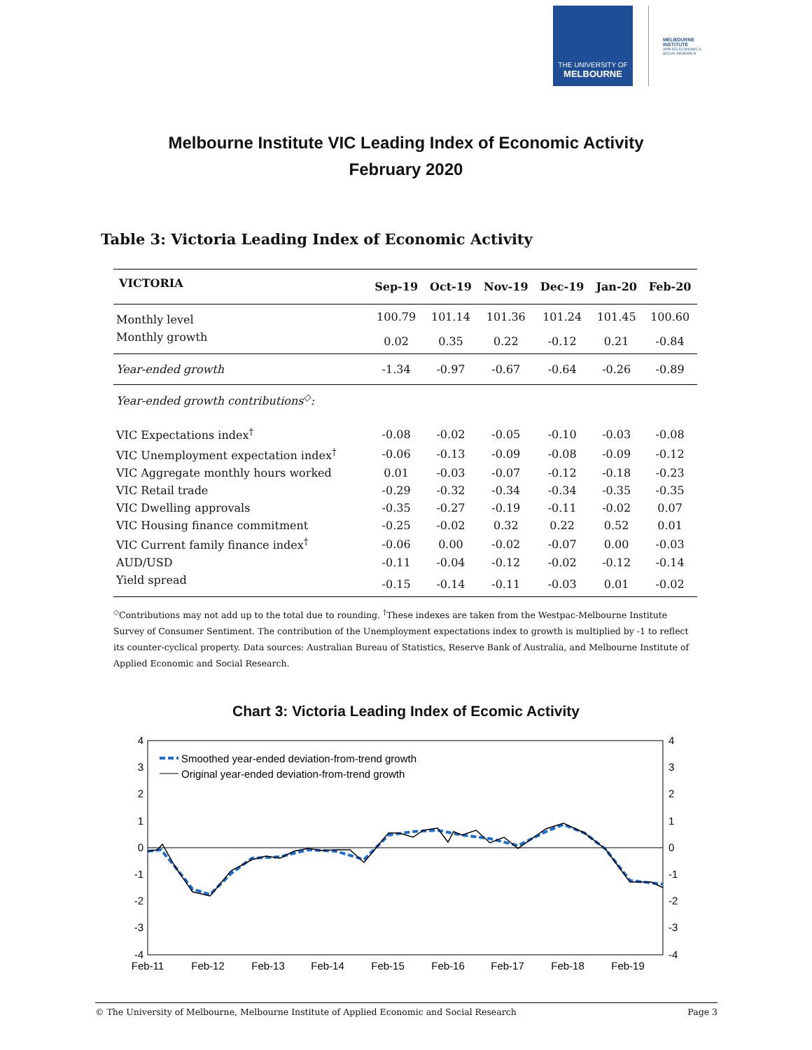THE UNIVERSITY OF
MELBOURNE
MELBOURNE
INSTITUTE
APPLIED ECONOMIC &
SOCIAL RESEARCH
Melbourne Institute VIC Leading Index of Economic Activity
February 2020
Table 3: Victoria Leading Index of Economic Activity
| VICTORIA | Sep-19 | Oct-19 | Nov-19 | Dec-19 | Jan-20 | Feb-20 |
| --- | --- | --- | --- | --- | --- | --- |
| Monthly level | 100.79 | 101.14 | 101.36 | 101.24 | 101.45 | 100.60 |
| Monthly growth | 0.02 | 0.35 | 0.22 | -0.12 | 0.21 | -0.84 |
| Year-ended growth | -1.34 | -0.97 | -0.67 | -0.64 | -0.26 | -0.89 |
| Year-ended growth contributions<sup>◇</sup>: | | | | | | |
| VIC Expectations index<sup>†</sup> | -0.08 | -0.02 | -0.05 | -0.10 | -0.03 | -0.08 |
| VIC Unemployment expectation index<sup>†</sup> | -0.06 | -0.13 | -0.09 | -0.08 | -0.09 | -0.12 |
| VIC Aggregate monthly hours worked | 0.01 | -0.03 | -0.07 | -0.12 | -0.18 | -0.23 |
| VIC Retail trade | -0.29 | -0.32 | -0.34 | -0.34 | -0.35 | -0.35 |
| VIC Dwelling approvals | -0.35 | -0.27 | -0.19 | -0.11 | -0.02 | 0.07 |
| VIC Housing finance commitment | -0.25 | -0.02 | 0.32 | 0.22 | 0.52 | 0.01 |
| VIC Current family finance index<sup>†</sup> | -0.06 | 0.00 | -0.02 | -0.07 | 0.00 | -0.03 |
| AUD/USD | -0.11 | -0.04 | -0.12 | -0.02 | -0.12 | -0.14 |
| Yield spread | -0.15 | -0.14 | -0.11 | -0.03 | 0.01 | -0.02 |
<sup>◇</sup>Contributions may not add up to the total due to rounding. <sup>†</sup>These indexes are taken from the Westpac-Melbourne Institute Survey of Consumer Sentiment. The contribution of the Unemployment expectations index to growth is multiplied by -1 to reflect its counter-cyclical property. Data sources: Australian Bureau of Statistics, Reserve Bank of Australia, and Melbourne Institute of Applied Economic and Social Research.
Chart 3: Victoria Leading Index of Ecomic Activity
4
3
2
1
0
-1
-2
-3
-4
4
3
2
1
0
-1
-2
-3
-4
Feb-11
Feb-12
Feb-13
Feb-14
Feb-15
Feb-16
Feb-17
Feb-18
Feb-19
Smoothed year-ended deviation-from-trend growth
Original year-ended deviation-from-trend growth
© The University of Melbourne, Melbourne Institute of Applied Economic and Social Research Page 3